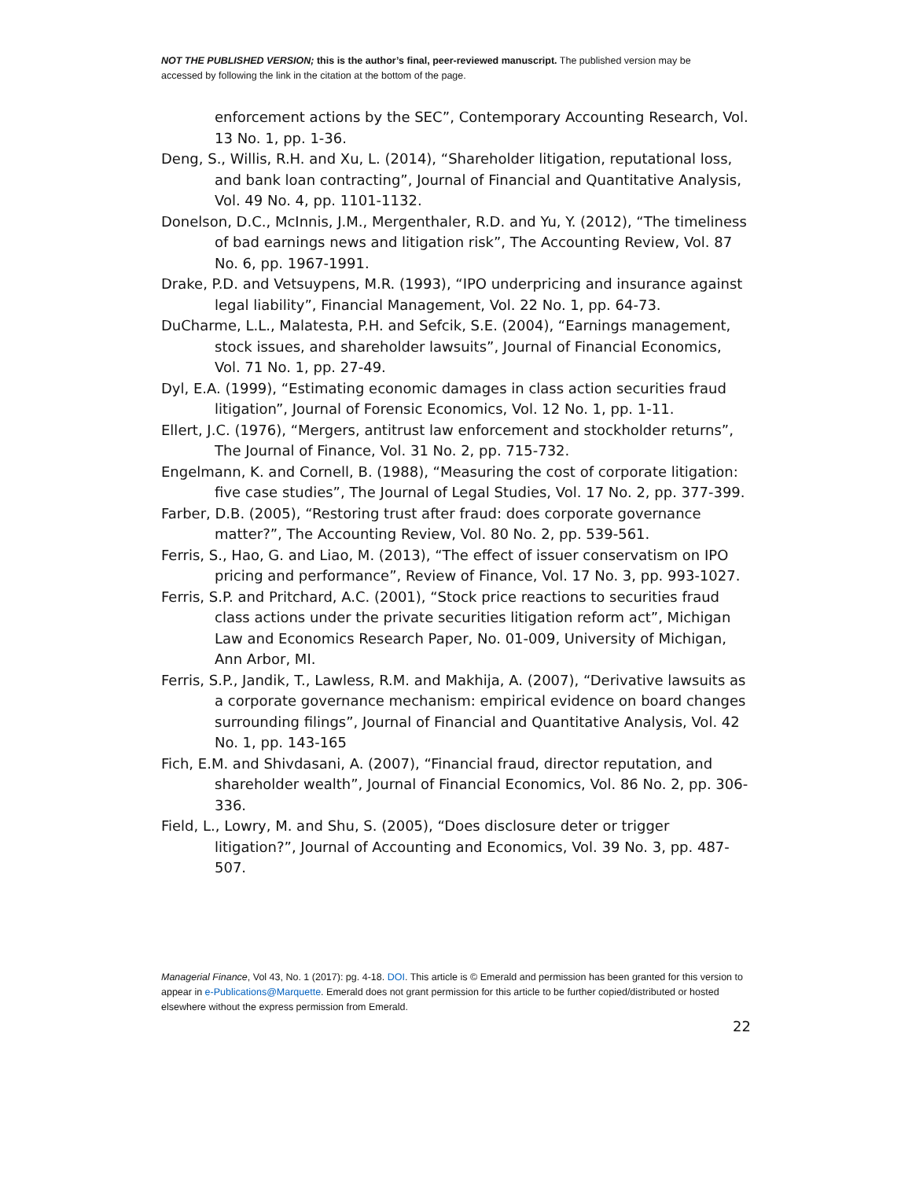NOT THE PUBLISHED VERSION; this is the author’s final, peer-reviewed manuscript. The published version may be accessed by following the link in the citation at the bottom of the page.
enforcement actions by the SEC”, Contemporary Accounting Research, Vol. 13 No. 1, pp. 1-36.
Deng, S., Willis, R.H. and Xu, L. (2014), “Shareholder litigation, reputational loss, and bank loan contracting”, Journal of Financial and Quantitative Analysis, Vol. 49 No. 4, pp. 1101-1132.
Donelson, D.C., McInnis, J.M., Mergenthaler, R.D. and Yu, Y. (2012), “The timeliness of bad earnings news and litigation risk”, The Accounting Review, Vol. 87 No. 6, pp. 1967-1991.
Drake, P.D. and Vetsuypens, M.R. (1993), “IPO underpricing and insurance against legal liability”, Financial Management, Vol. 22 No. 1, pp. 64-73.
DuCharme, L.L., Malatesta, P.H. and Sefcik, S.E. (2004), “Earnings management, stock issues, and shareholder lawsuits”, Journal of Financial Economics, Vol. 71 No. 1, pp. 27-49.
Dyl, E.A. (1999), “Estimating economic damages in class action securities fraud litigation”, Journal of Forensic Economics, Vol. 12 No. 1, pp. 1-11.
Ellert, J.C. (1976), “Mergers, antitrust law enforcement and stockholder returns”, The Journal of Finance, Vol. 31 No. 2, pp. 715-732.
Engelmann, K. and Cornell, B. (1988), “Measuring the cost of corporate litigation: five case studies”, The Journal of Legal Studies, Vol. 17 No. 2, pp. 377-399.
Farber, D.B. (2005), “Restoring trust after fraud: does corporate governance matter?”, The Accounting Review, Vol. 80 No. 2, pp. 539-561.
Ferris, S., Hao, G. and Liao, M. (2013), “The effect of issuer conservatism on IPO pricing and performance”, Review of Finance, Vol. 17 No. 3, pp. 993-1027.
Ferris, S.P. and Pritchard, A.C. (2001), “Stock price reactions to securities fraud class actions under the private securities litigation reform act”, Michigan Law and Economics Research Paper, No. 01-009, University of Michigan, Ann Arbor, MI.
Ferris, S.P., Jandik, T., Lawless, R.M. and Makhija, A. (2007), “Derivative lawsuits as a corporate governance mechanism: empirical evidence on board changes surrounding filings”, Journal of Financial and Quantitative Analysis, Vol. 42 No. 1, pp. 143-165
Fich, E.M. and Shivdasani, A. (2007), “Financial fraud, director reputation, and shareholder wealth”, Journal of Financial Economics, Vol. 86 No. 2, pp. 306-336.
Field, L., Lowry, M. and Shu, S. (2005), “Does disclosure deter or trigger litigation?”, Journal of Accounting and Economics, Vol. 39 No. 3, pp. 487-507.
Managerial Finance, Vol 43, No. 1 (2017): pg. 4-18. DOI. This article is © Emerald and permission has been granted for this version to appear in e-Publications@Marquette. Emerald does not grant permission for this article to be further copied/distributed or hosted elsewhere without the express permission from Emerald.
22